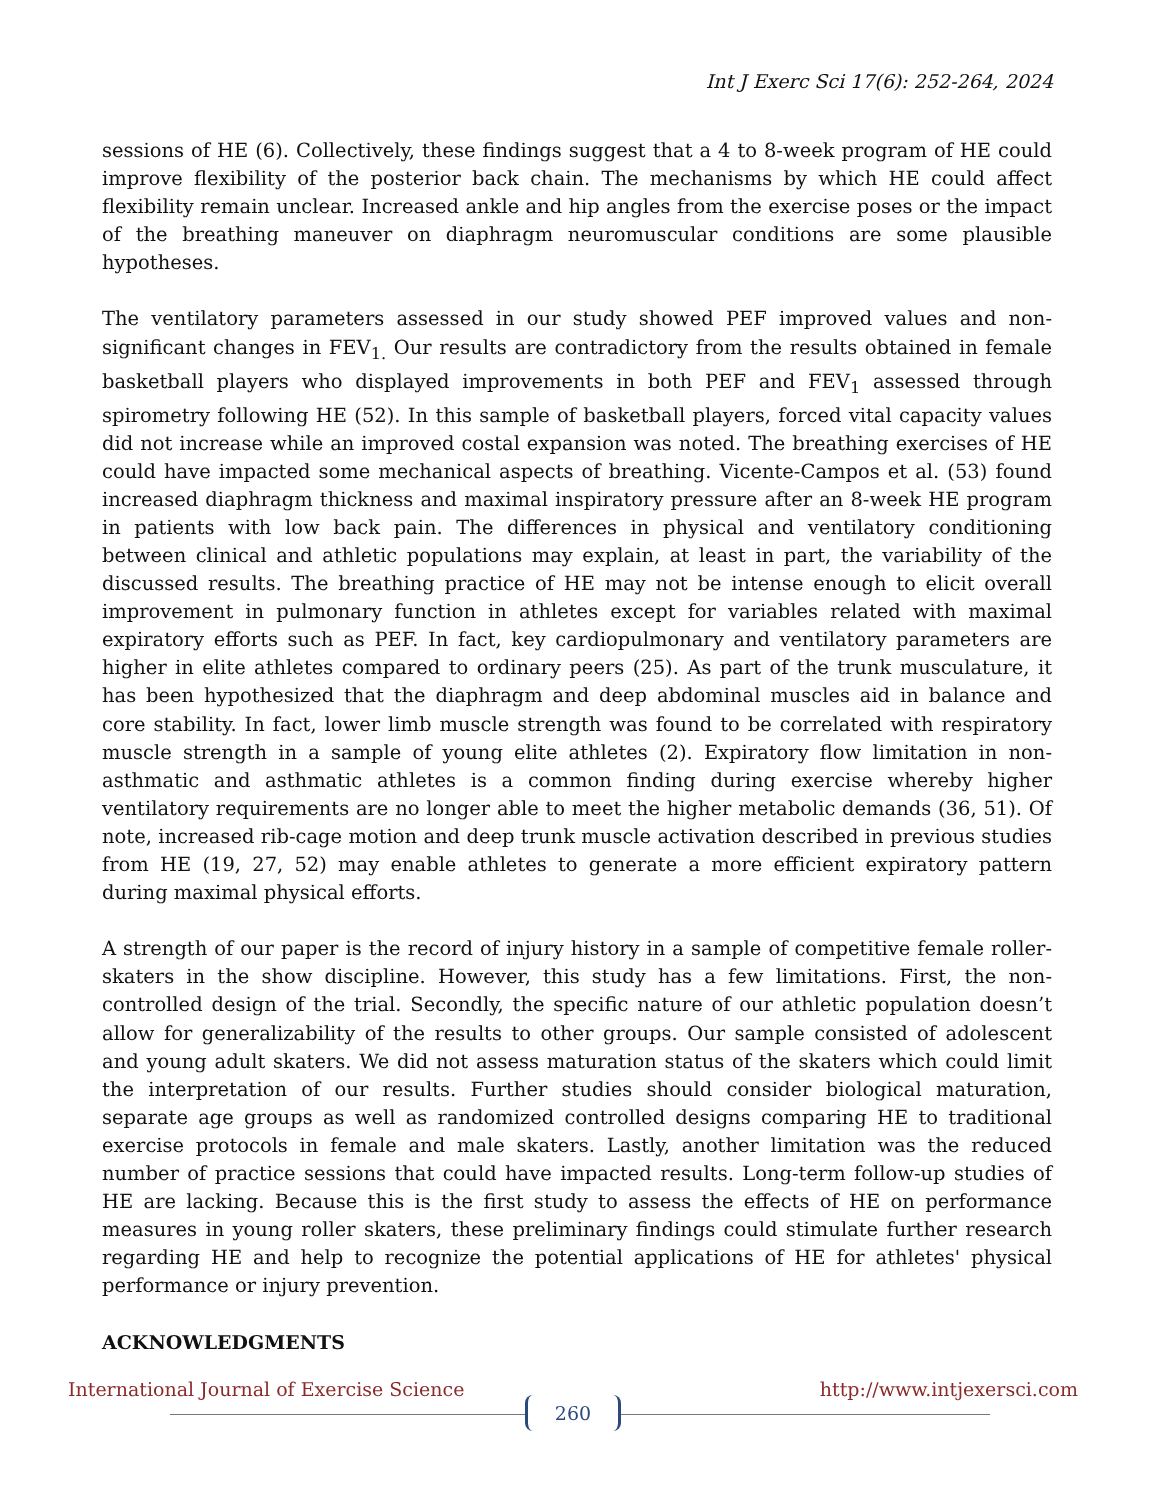Int J Exerc Sci 17(6): 252-264, 2024
sessions of HE (6). Collectively, these findings suggest that a 4 to 8-week program of HE could improve flexibility of the posterior back chain. The mechanisms by which HE could affect flexibility remain unclear. Increased ankle and hip angles from the exercise poses or the impact of the breathing maneuver on diaphragm neuromuscular conditions are some plausible hypotheses.
The ventilatory parameters assessed in our study showed PEF improved values and non-significant changes in FEV<sub>1.</sub> Our results are contradictory from the results obtained in female basketball players who displayed improvements in both PEF and FEV<sub>1</sub> assessed through spirometry following HE (52). In this sample of basketball players, forced vital capacity values did not increase while an improved costal expansion was noted. The breathing exercises of HE could have impacted some mechanical aspects of breathing. Vicente-Campos et al. (53) found increased diaphragm thickness and maximal inspiratory pressure after an 8-week HE program in patients with low back pain. The differences in physical and ventilatory conditioning between clinical and athletic populations may explain, at least in part, the variability of the discussed results. The breathing practice of HE may not be intense enough to elicit overall improvement in pulmonary function in athletes except for variables related with maximal expiratory efforts such as PEF. In fact, key cardiopulmonary and ventilatory parameters are higher in elite athletes compared to ordinary peers (25). As part of the trunk musculature, it has been hypothesized that the diaphragm and deep abdominal muscles aid in balance and core stability. In fact, lower limb muscle strength was found to be correlated with respiratory muscle strength in a sample of young elite athletes (2). Expiratory flow limitation in non-asthmatic and asthmatic athletes is a common finding during exercise whereby higher ventilatory requirements are no longer able to meet the higher metabolic demands (36, 51). Of note, increased rib-cage motion and deep trunk muscle activation described in previous studies from HE (19, 27, 52) may enable athletes to generate a more efficient expiratory pattern during maximal physical efforts.
A strength of our paper is the record of injury history in a sample of competitive female roller-skaters in the show discipline. However, this study has a few limitations. First, the non-controlled design of the trial. Secondly, the specific nature of our athletic population doesn’t allow for generalizability of the results to other groups. Our sample consisted of adolescent and young adult skaters. We did not assess maturation status of the skaters which could limit the interpretation of our results. Further studies should consider biological maturation, separate age groups as well as randomized controlled designs comparing HE to traditional exercise protocols in female and male skaters. Lastly, another limitation was the reduced number of practice sessions that could have impacted results. Long-term follow-up studies of HE are lacking. Because this is the first study to assess the effects of HE on performance measures in young roller skaters, these preliminary findings could stimulate further research regarding HE and help to recognize the potential applications of HE for athletes' physical performance or injury prevention.
ACKNOWLEDGMENTS
International Journal of Exercise Science http://www.intjexersci.com
260